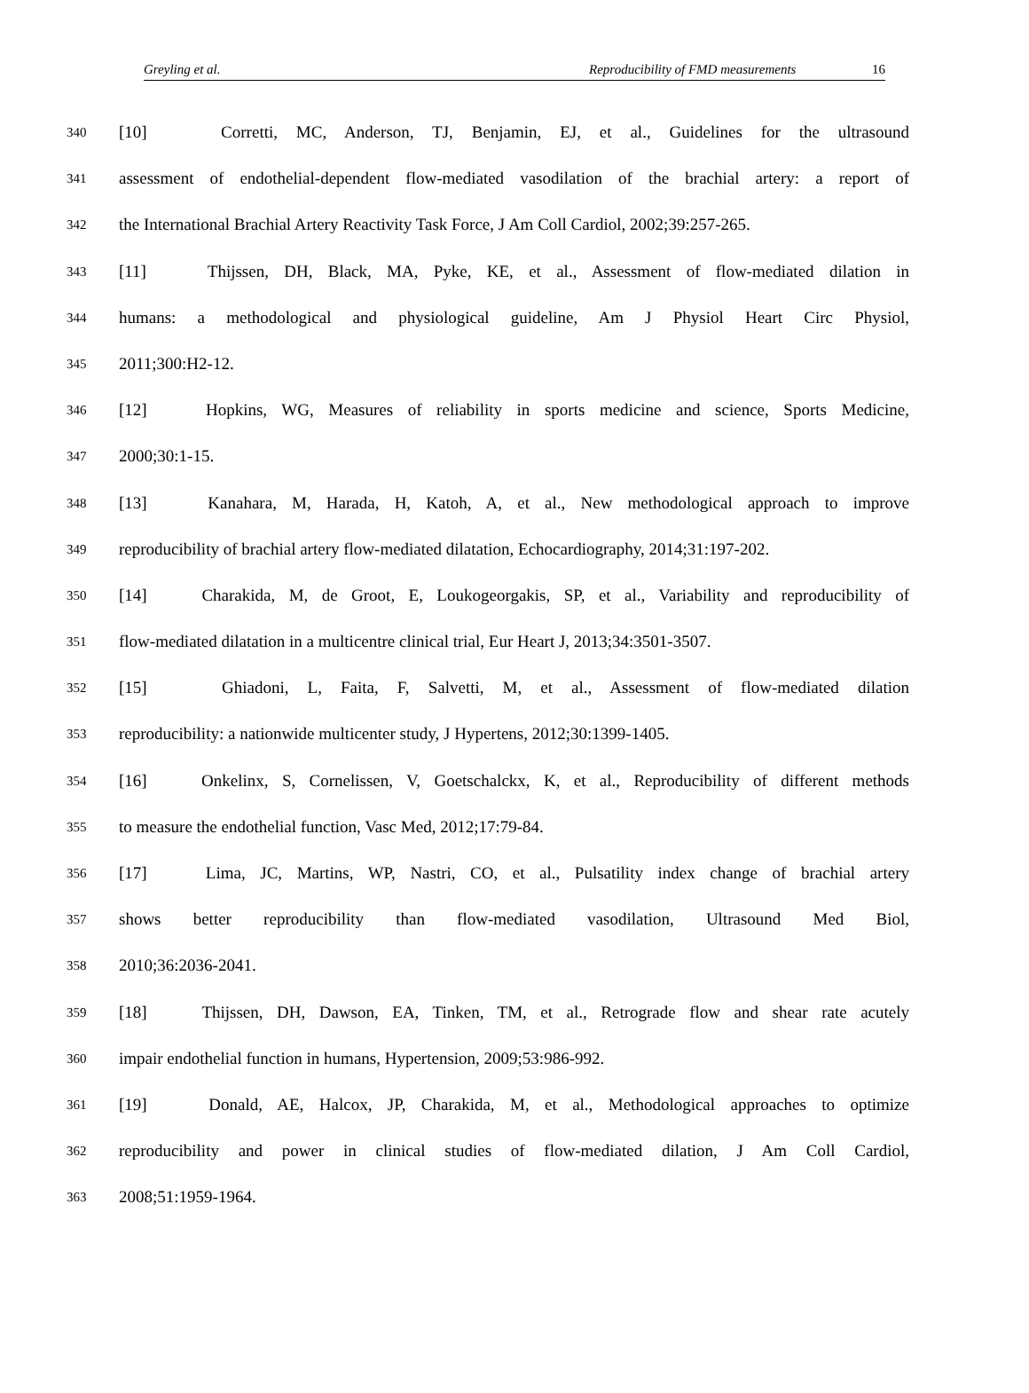Greyling et al. Reproducibility of FMD measurements 16
340 [10] Corretti, MC, Anderson, TJ, Benjamin, EJ, et al., Guidelines for the ultrasound
341 assessment of endothelial-dependent flow-mediated vasodilation of the brachial artery: a report of
342 the International Brachial Artery Reactivity Task Force, J Am Coll Cardiol, 2002;39:257-265.
343 [11] Thijssen, DH, Black, MA, Pyke, KE, et al., Assessment of flow-mediated dilation in
344 humans: a methodological and physiological guideline, Am J Physiol Heart Circ Physiol,
345 2011;300:H2-12.
346 [12] Hopkins, WG, Measures of reliability in sports medicine and science, Sports Medicine,
347 2000;30:1-15.
348 [13] Kanahara, M, Harada, H, Katoh, A, et al., New methodological approach to improve
349 reproducibility of brachial artery flow-mediated dilatation, Echocardiography, 2014;31:197-202.
350 [14] Charakida, M, de Groot, E, Loukogeorgakis, SP, et al., Variability and reproducibility of
351 flow-mediated dilatation in a multicentre clinical trial, Eur Heart J, 2013;34:3501-3507.
352 [15] Ghiadoni, L, Faita, F, Salvetti, M, et al., Assessment of flow-mediated dilation
353 reproducibility: a nationwide multicenter study, J Hypertens, 2012;30:1399-1405.
354 [16] Onkelinx, S, Cornelissen, V, Goetschalckx, K, et al., Reproducibility of different methods
355 to measure the endothelial function, Vasc Med, 2012;17:79-84.
356 [17] Lima, JC, Martins, WP, Nastri, CO, et al., Pulsatility index change of brachial artery
357 shows better reproducibility than flow-mediated vasodilation, Ultrasound Med Biol,
358 2010;36:2036-2041.
359 [18] Thijssen, DH, Dawson, EA, Tinken, TM, et al., Retrograde flow and shear rate acutely
360 impair endothelial function in humans, Hypertension, 2009;53:986-992.
361 [19] Donald, AE, Halcox, JP, Charakida, M, et al., Methodological approaches to optimize
362 reproducibility and power in clinical studies of flow-mediated dilation, J Am Coll Cardiol,
363 2008;51:1959-1964.